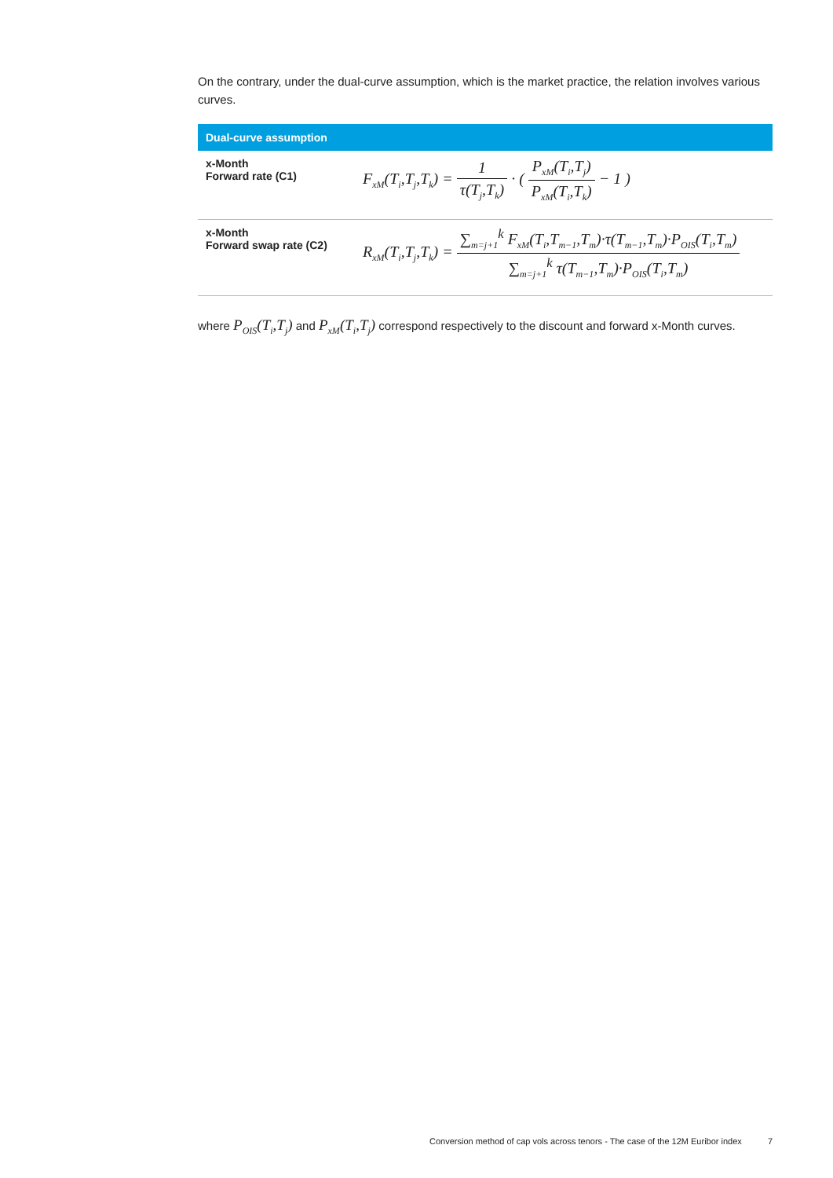On the contrary, under the dual-curve assumption, which is the market practice, the relation involves various curves.
| Dual-curve assumption | |
| --- | --- |
| x-Month Forward rate (C1) | F<sub>xM</sub>(T<sub>i</sub>,T<sub>j</sub>,T<sub>k</sub>) = 1 τ(T<sub>j</sub>,T<sub>k</sub>) · ( P<sub>xM</sub>(T<sub>i</sub>,T<sub>j</sub>) P<sub>xM</sub>(T<sub>i</sub>,T<sub>k</sub>) − 1 ) |
| x-Month Forward swap rate (C2) | R<sub>xM</sub>(T<sub>i</sub>,T<sub>j</sub>,T<sub>k</sub>) = ∑<sub>m=j+1</sub><sup>k</sup> F<sub>xM</sub>(T<sub>i</sub>,T<sub>m−1</sub>,T<sub>m</sub>)·τ(T<sub>m−1</sub>,T<sub>m</sub>)·P<sub>OIS</sub>(T<sub>i</sub>,T<sub>m</sub>) ∑<sub>m=j+1</sub><sup>k</sup> τ(T<sub>m−1</sub>,T<sub>m</sub>)·P<sub>OIS</sub>(T<sub>i</sub>,T<sub>m</sub>) |
where P<sub>OIS</sub>(T<sub>i</sub>,T<sub>j</sub>) and P<sub>xM</sub>(T<sub>i</sub>,T<sub>j</sub>) correspond respectively to the discount and forward x-Month curves.
Conversion method of cap vols across tenors - The case of the 12M Euribor index
7